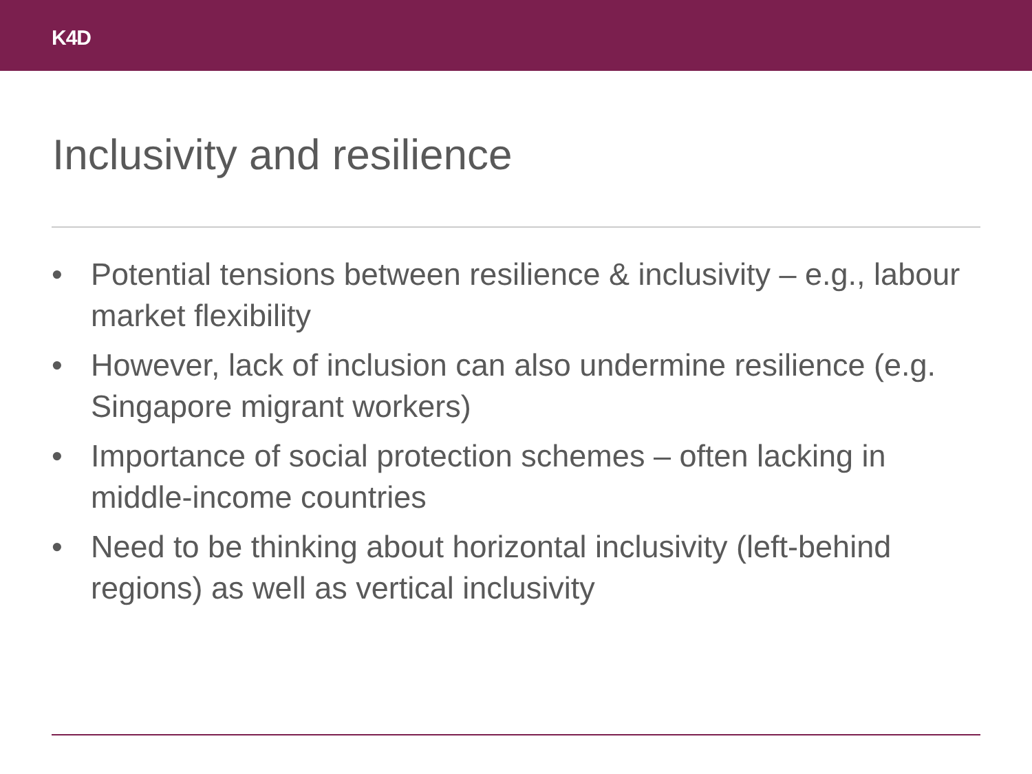K4D
Inclusivity and resilience
• Potential tensions between resilience & inclusivity – e.g., labour market flexibility
• However, lack of inclusion can also undermine resilience (e.g. Singapore migrant workers)
• Importance of social protection schemes – often lacking in middle-income countries
• Need to be thinking about horizontal inclusivity (left-behind regions) as well as vertical inclusivity